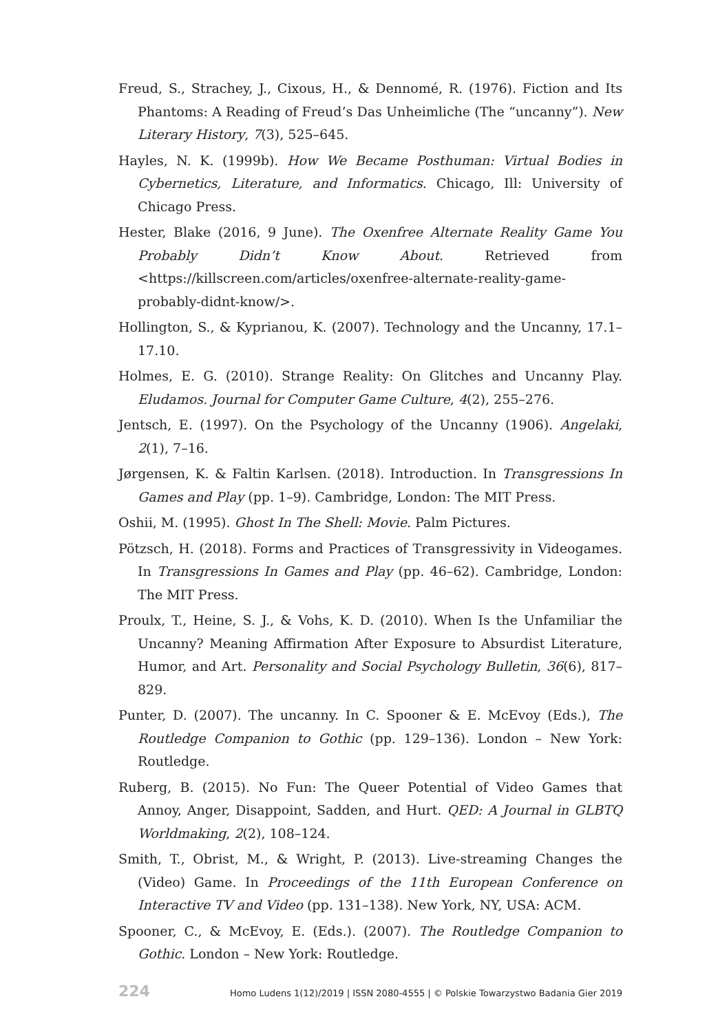Freud, S., Strachey, J., Cixous, H., & Dennomé, R. (1976). Fiction and Its Phantoms: A Reading of Freud’s Das Unheimliche (The “uncanny”). New Literary History, 7(3), 525–645.
Hayles, N. K. (1999b). How We Became Posthuman: Virtual Bodies in Cybernetics, Literature, and Informatics. Chicago, Ill: University of Chicago Press.
Hester, Blake (2016, 9 June). The Oxenfree Alternate Reality Game You Probably Didn’t Know About. Retrieved from <https://killscreen.com/articles/oxenfree-alternate-reality-game-probably-didnt-know/>.
Hollington, S., & Kyprianou, K. (2007). Technology and the Uncanny, 17.1–17.10.
Holmes, E. G. (2010). Strange Reality: On Glitches and Uncanny Play. Eludamos. Journal for Computer Game Culture, 4(2), 255–276.
Jentsch, E. (1997). On the Psychology of the Uncanny (1906). Angelaki, 2(1), 7–16.
Jørgensen, K. & Faltin Karlsen. (2018). Introduction. In Transgressions In Games and Play (pp. 1–9). Cambridge, London: The MIT Press.
Oshii, M. (1995). Ghost In The Shell: Movie. Palm Pictures.
Pötzsch, H. (2018). Forms and Practices of Transgressivity in Videogames. In Transgressions In Games and Play (pp. 46–62). Cambridge, London: The MIT Press.
Proulx, T., Heine, S. J., & Vohs, K. D. (2010). When Is the Unfamiliar the Uncanny? Meaning Affirmation After Exposure to Absurdist Literature, Humor, and Art. Personality and Social Psychology Bulletin, 36(6), 817–829.
Punter, D. (2007). The uncanny. In C. Spooner & E. McEvoy (Eds.), The Routledge Companion to Gothic (pp. 129–136). London – New York: Routledge.
Ruberg, B. (2015). No Fun: The Queer Potential of Video Games that Annoy, Anger, Disappoint, Sadden, and Hurt. QED: A Journal in GLBTQ Worldmaking, 2(2), 108–124.
Smith, T., Obrist, M., & Wright, P. (2013). Live-streaming Changes the (Video) Game. In Proceedings of the 11th European Conference on Interactive TV and Video (pp. 131–138). New York, NY, USA: ACM.
Spooner, C., & McEvoy, E. (Eds.). (2007). The Routledge Companion to Gothic. London – New York: Routledge.
224 Homo Ludens 1(12)/2019 | ISSN 2080-4555 | © Polskie Towarzystwo Badania Gier 2019